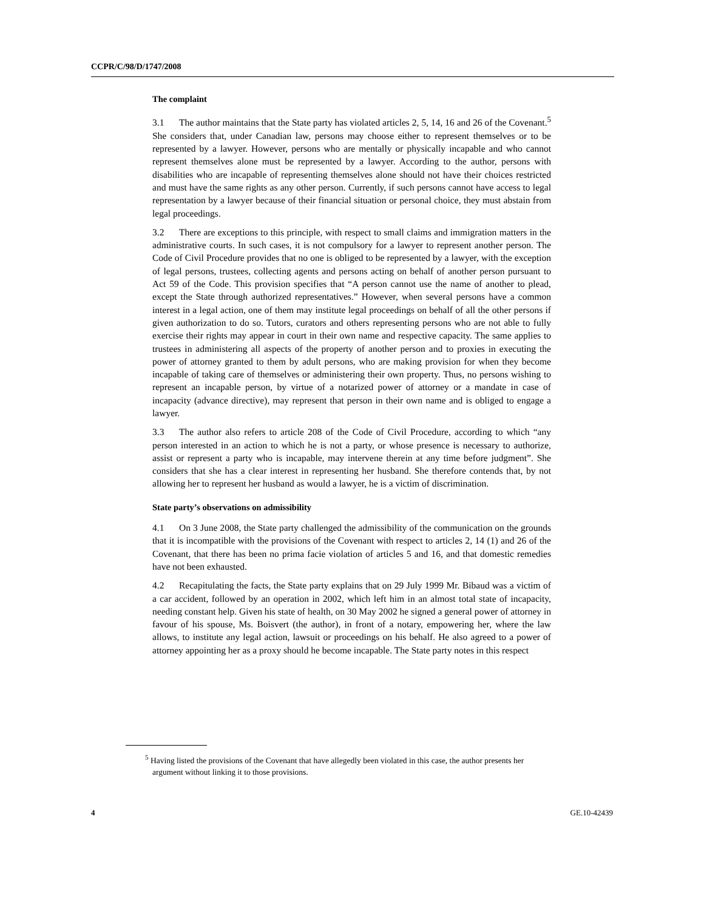CCPR/C/98/D/1747/2008
The complaint
3.1 The author maintains that the State party has violated articles 2, 5, 14, 16 and 26 of the Covenant.<sup>5</sup> She considers that, under Canadian law, persons may choose either to represent themselves or to be represented by a lawyer. However, persons who are mentally or physically incapable and who cannot represent themselves alone must be represented by a lawyer. According to the author, persons with disabilities who are incapable of representing themselves alone should not have their choices restricted and must have the same rights as any other person. Currently, if such persons cannot have access to legal representation by a lawyer because of their financial situation or personal choice, they must abstain from legal proceedings.
3.2 There are exceptions to this principle, with respect to small claims and immigration matters in the administrative courts. In such cases, it is not compulsory for a lawyer to represent another person. The Code of Civil Procedure provides that no one is obliged to be represented by a lawyer, with the exception of legal persons, trustees, collecting agents and persons acting on behalf of another person pursuant to Act 59 of the Code. This provision specifies that “A person cannot use the name of another to plead, except the State through authorized representatives.” However, when several persons have a common interest in a legal action, one of them may institute legal proceedings on behalf of all the other persons if given authorization to do so. Tutors, curators and others representing persons who are not able to fully exercise their rights may appear in court in their own name and respective capacity. The same applies to trustees in administering all aspects of the property of another person and to proxies in executing the power of attorney granted to them by adult persons, who are making provision for when they become incapable of taking care of themselves or administering their own property. Thus, no persons wishing to represent an incapable person, by virtue of a notarized power of attorney or a mandate in case of incapacity (advance directive), may represent that person in their own name and is obliged to engage a lawyer.
3.3 The author also refers to article 208 of the Code of Civil Procedure, according to which “any person interested in an action to which he is not a party, or whose presence is necessary to authorize, assist or represent a party who is incapable, may intervene therein at any time before judgment”. She considers that she has a clear interest in representing her husband. She therefore contends that, by not allowing her to represent her husband as would a lawyer, he is a victim of discrimination.
State party’s observations on admissibility
4.1 On 3 June 2008, the State party challenged the admissibility of the communication on the grounds that it is incompatible with the provisions of the Covenant with respect to articles 2, 14 (1) and 26 of the Covenant, that there has been no prima facie violation of articles 5 and 16, and that domestic remedies have not been exhausted.
4.2 Recapitulating the facts, the State party explains that on 29 July 1999 Mr. Bibaud was a victim of a car accident, followed by an operation in 2002, which left him in an almost total state of incapacity, needing constant help. Given his state of health, on 30 May 2002 he signed a general power of attorney in favour of his spouse, Ms. Boisvert (the author), in front of a notary, empowering her, where the law allows, to institute any legal action, lawsuit or proceedings on his behalf. He also agreed to a power of attorney appointing her as a proxy should he become incapable. The State party notes in this respect
<sup>5</sup> Having listed the provisions of the Covenant that have allegedly been violated in this case, the author presents her argument without linking it to those provisions.
4 GE.10-42439